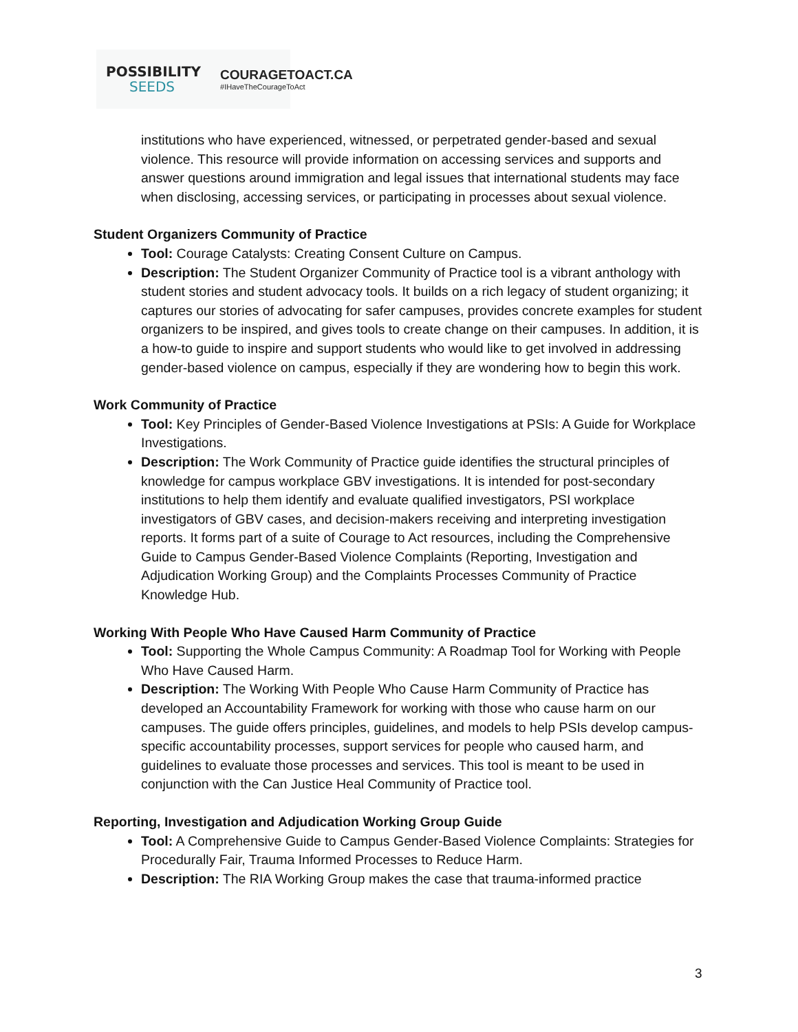POSSIBILITY
SEEDS
COURAGETOACT.CA
#IHaveTheCourageToAct
institutions who have experienced, witnessed, or perpetrated gender-based and sexual violence. This resource will provide information on accessing services and supports and answer questions around immigration and legal issues that international students may face when disclosing, accessing services, or participating in processes about sexual violence.
Student Organizers Community of Practice
Tool: Courage Catalysts: Creating Consent Culture on Campus.
Description: The Student Organizer Community of Practice tool is a vibrant anthology with student stories and student advocacy tools. It builds on a rich legacy of student organizing; it captures our stories of advocating for safer campuses, provides concrete examples for student organizers to be inspired, and gives tools to create change on their campuses. In addition, it is a how-to guide to inspire and support students who would like to get involved in addressing gender-based violence on campus, especially if they are wondering how to begin this work.
Work Community of Practice
Tool: Key Principles of Gender-Based Violence Investigations at PSIs: A Guide for Workplace Investigations.
Description: The Work Community of Practice guide identifies the structural principles of knowledge for campus workplace GBV investigations. It is intended for post-secondary institutions to help them identify and evaluate qualified investigators, PSI workplace investigators of GBV cases, and decision-makers receiving and interpreting investigation reports. It forms part of a suite of Courage to Act resources, including the Comprehensive Guide to Campus Gender-Based Violence Complaints (Reporting, Investigation and Adjudication Working Group) and the Complaints Processes Community of Practice Knowledge Hub.
Working With People Who Have Caused Harm Community of Practice
Tool: Supporting the Whole Campus Community: A Roadmap Tool for Working with People Who Have Caused Harm.
Description: The Working With People Who Cause Harm Community of Practice has developed an Accountability Framework for working with those who cause harm on our campuses. The guide offers principles, guidelines, and models to help PSIs develop campus-specific accountability processes, support services for people who caused harm, and guidelines to evaluate those processes and services. This tool is meant to be used in conjunction with the Can Justice Heal Community of Practice tool.
Reporting, Investigation and Adjudication Working Group Guide
Tool: A Comprehensive Guide to Campus Gender-Based Violence Complaints: Strategies for Procedurally Fair, Trauma Informed Processes to Reduce Harm.
Description: The RIA Working Group makes the case that trauma-informed practice
3